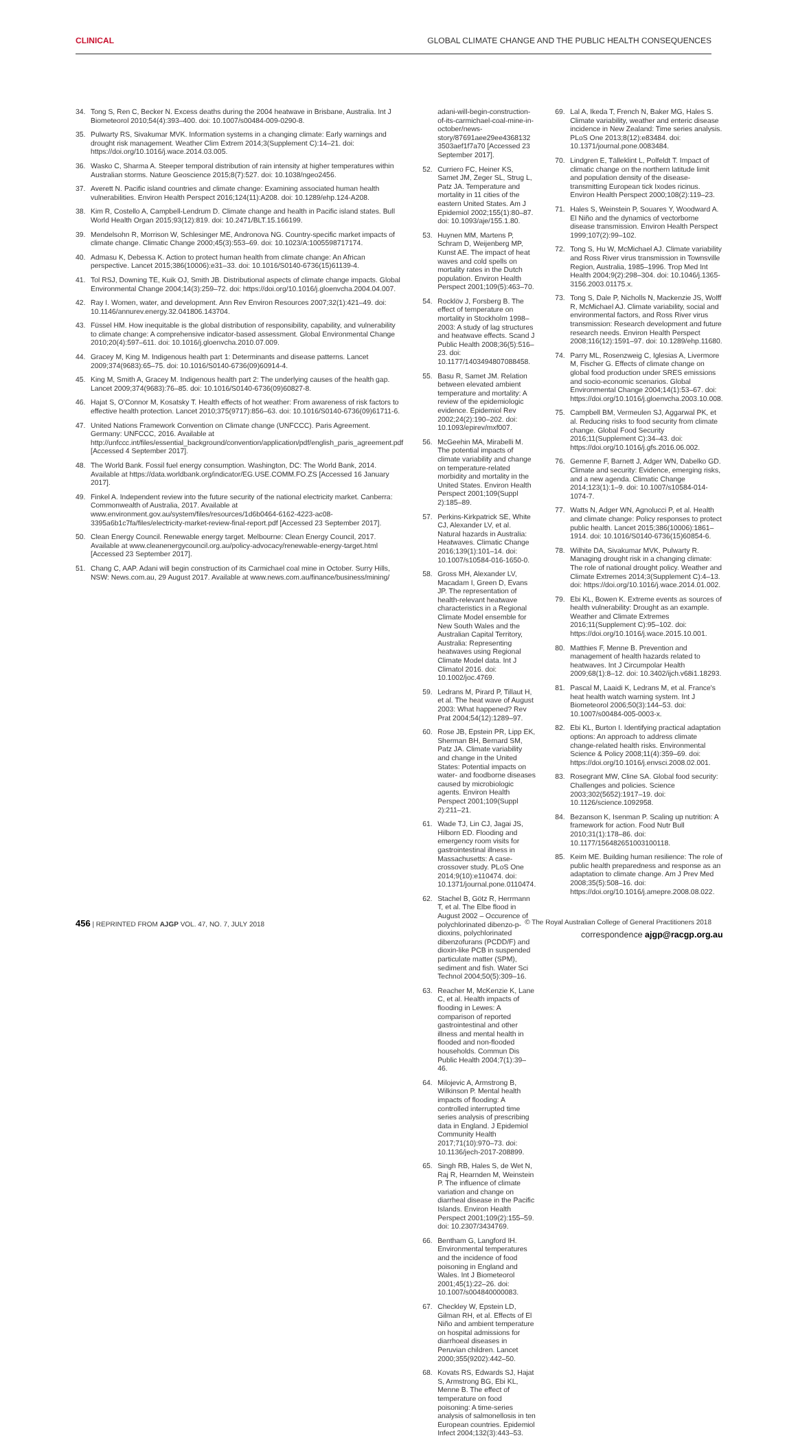CLINICAL GLOBAL CLIMATE CHANGE AND THE PUBLIC HEALTH CONSEQUENCES
34. Tong S, Ren C, Becker N. Excess deaths during the 2004 heatwave in Brisbane, Australia. Int J Biometeorol 2010;54(4):393–400. doi: 10.1007/s00484-009-0290-8.
35. Pulwarty RS, Sivakumar MVK. Information systems in a changing climate: Early warnings and drought risk management. Weather Clim Extrem 2014;3(Supplement C):14–21. doi: https://doi.org/10.1016/j.wace.2014.03.005.
36. Wasko C, Sharma A. Steeper temporal distribution of rain intensity at higher temperatures within Australian storms. Nature Geoscience 2015;8(7):527. doi: 10.1038/ngeo2456.
37. Averett N. Pacific island countries and climate change: Examining associated human health vulnerabilities. Environ Health Perspect 2016;124(11):A208. doi: 10.1289/ehp.124-A208.
38. Kim R, Costello A, Campbell-Lendrum D. Climate change and health in Pacific island states. Bull World Health Organ 2015;93(12):819. doi: 10.2471/BLT.15.166199.
39. Mendelsohn R, Morrison W, Schlesinger ME, Andronova NG. Country-specific market impacts of climate change. Climatic Change 2000;45(3):553–69. doi: 10.1023/A:1005598717174.
40. Admasu K, Debessa K. Action to protect human health from climate change: An African perspective. Lancet 2015;386(10006):e31–33. doi: 10.1016/S0140-6736(15)61139-4.
41. Tol RSJ, Downing TE, Kuik OJ, Smith JB. Distributional aspects of climate change impacts. Global Environmental Change 2004;14(3):259–72. doi: https://doi.org/10.1016/j.gloenvcha.2004.04.007.
42. Ray I. Women, water, and development. Ann Rev Environ Resources 2007;32(1):421–49. doi: 10.1146/annurev.energy.32.041806.143704.
43. Füssel HM. How inequitable is the global distribution of responsibility, capability, and vulnerability to climate change: A comprehensive indicator-based assessment. Global Environmental Change 2010;20(4):597–611. doi: 10.1016/j.gloenvcha.2010.07.009.
44. Gracey M, King M. Indigenous health part 1: Determinants and disease patterns. Lancet 2009;374(9683):65–75. doi: 10.1016/S0140-6736(09)60914-4.
45. King M, Smith A, Gracey M. Indigenous health part 2: The underlying causes of the health gap. Lancet 2009;374(9683):76–85. doi: 10.1016/S0140-6736(09)60827-8.
46. Hajat S, O'Connor M, Kosatsky T. Health effects of hot weather: From awareness of risk factors to effective health protection. Lancet 2010;375(9717):856–63. doi: 10.1016/S0140-6736(09)61711-6.
47. United Nations Framework Convention on Climate change (UNFCCC). Paris Agreement. Germany: UNFCCC, 2016. Available at http://unfccc.int/files/essential_background/convention/application/pdf/english_paris_agreement.pdf [Accessed 4 September 2017].
48. The World Bank. Fossil fuel energy consumption. Washington, DC: The World Bank, 2014. Available at https://data.worldbank.org/indicator/EG.USE.COMM.FO.ZS [Accessed 16 January 2017].
49. Finkel A. Independent review into the future security of the national electricity market. Canberra: Commonwealth of Australia, 2017. Available at www.environment.gov.au/system/files/resources/1d6b0464-6162-4223-ac08-3395a6b1c7fa/files/electricity-market-review-final-report.pdf [Accessed 23 September 2017].
50. Clean Energy Council. Renewable energy target. Melbourne: Clean Energy Council, 2017. Available at www.cleanenergycouncil.org.au/policy-advocacy/renewable-energy-target.html [Accessed 23 September 2017].
51. Chang C, AAP. Adani will begin construction of its Carmichael coal mine in October. Surry Hills, NSW: News.com.au, 29 August 2017. Available at www.news.com.au/finance/business/mining/
adani-will-begin-construction-of-its-carmichael-coal-mine-in-october/news-story/87691aee29ee4368132 3503aef1f7a70 [Accessed 23 September 2017].
52. Curriero FC, Heiner KS, Samet JM, Zeger SL, Strug L, Patz JA. Temperature and mortality in 11 cities of the eastern United States. Am J Epidemiol 2002;155(1):80–87. doi: 10.1093/aje/155.1.80.
53. Huynen MM, Martens P, Schram D, Weijenberg MP, Kunst AE. The impact of heat waves and cold spells on mortality rates in the Dutch population. Environ Health Perspect 2001;109(5):463–70.
54. Rocklöv J, Forsberg B. The effect of temperature on mortality in Stockholm 1998–2003: A study of lag structures and heatwave effects. Scand J Public Health 2008;36(5):516–23. doi: 10.1177/1403494807088458.
55. Basu R, Samet JM. Relation between elevated ambient temperature and mortality: A review of the epidemiologic evidence. Epidemiol Rev 2002;24(2):190–202. doi: 10.1093/epirev/mxf007.
56. McGeehin MA, Mirabelli M. The potential impacts of climate variability and change on temperature-related morbidity and mortality in the United States. Environ Health Perspect 2001;109(Suppl 2):185–89.
57. Perkins-Kirkpatrick SE, White CJ, Alexander LV, et al. Natural hazards in Australia: Heatwaves. Climatic Change 2016;139(1):101–14. doi: 10.1007/s10584-016-1650-0.
58. Gross MH, Alexander LV, Macadam I, Green D, Evans JP. The representation of health-relevant heatwave characteristics in a Regional Climate Model ensemble for New South Wales and the Australian Capital Territory, Australia: Representing heatwaves using Regional Climate Model data. Int J Climatol 2016. doi: 10.1002/joc.4769.
59. Ledrans M, Pirard P, Tillaut H, et al. The heat wave of August 2003: What happened? Rev Prat 2004;54(12):1289–97.
60. Rose JB, Epstein PR, Lipp EK, Sherman BH, Bernard SM, Patz JA. Climate variability and change in the United States: Potential impacts on water- and foodborne diseases caused by microbiologic agents. Environ Health Perspect 2001;109(Suppl 2):211–21.
61. Wade TJ, Lin CJ, Jagai JS, Hilborn ED. Flooding and emergency room visits for gastrointestinal illness in Massachusetts: A case-crossover study. PLoS One 2014;9(10):e110474. doi: 10.1371/journal.pone.0110474.
62. Stachel B, Götz R, Herrmann T, et al. The Elbe flood in August 2002 – Occurence of polychlorinated dibenzo-p-dioxins, polychlorinated dibenzofurans (PCDD/F) and dioxin-like PCB in suspended particulate matter (SPM), sediment and fish. Water Sci Technol 2004;50(5):309–16.
63. Reacher M, McKenzie K, Lane C, et al. Health impacts of flooding in Lewes: A comparison of reported gastrointestinal and other illness and mental health in flooded and non-flooded households. Commun Dis Public Health 2004;7(1):39–46.
64. Milojevic A, Armstrong B, Wilkinson P. Mental health impacts of flooding: A controlled interrupted time series analysis of prescribing data in England. J Epidemiol Community Health 2017;71(10):970–73. doi: 10.1136/jech-2017-208899.
65. Singh RB, Hales S, de Wet N, Raj R, Hearnden M, Weinstein P. The influence of climate variation and change on diarrheal disease in the Pacific Islands. Environ Health Perspect 2001;109(2):155–59. doi: 10.2307/3434769.
66. Bentham G, Langford IH. Environmental temperatures and the incidence of food poisoning in England and Wales. Int J Biometeorol 2001;45(1):22–26. doi: 10.1007/s004840000083.
67. Checkley W, Epstein LD, Gilman RH, et al. Effects of El Niño and ambient temperature on hospital admissions for diarrhoeal diseases in Peruvian children. Lancet 2000;355(9202):442–50.
68. Kovats RS, Edwards SJ, Hajat S, Armstrong BG, Ebi KL, Menne B. The effect of temperature on food poisoning: A time-series analysis of salmonellosis in ten European countries. Epidemiol Infect 2004;132(3):443–53.
69. Lal A, Ikeda T, French N, Baker MG, Hales S. Climate variability, weather and enteric disease incidence in New Zealand: Time series analysis. PLoS One 2013;8(12):e83484. doi: 10.1371/journal.pone.0083484.
70. Lindgren E, Tälleklint L, Polfeldt T. Impact of climatic change on the northern latitude limit and population density of the disease-transmitting European tick Ixodes ricinus. Environ Health Perspect 2000;108(2):119–23.
71. Hales S, Weinstein P, Souares Y, Woodward A. El Niño and the dynamics of vectorborne disease transmission. Environ Health Perspect 1999;107(2):99–102.
72. Tong S, Hu W, McMichael AJ. Climate variability and Ross River virus transmission in Townsville Region, Australia, 1985–1996. Trop Med Int Health 2004;9(2):298–304. doi: 10.1046/j.1365-3156.2003.01175.x.
73. Tong S, Dale P, Nicholls N, Mackenzie JS, Wolff R, McMichael AJ. Climate variability, social and environmental factors, and Ross River virus transmission: Research development and future research needs. Environ Health Perspect 2008;116(12):1591–97. doi: 10.1289/ehp.11680.
74. Parry ML, Rosenzweig C, Iglesias A, Livermore M, Fischer G. Effects of climate change on global food production under SRES emissions and socio-economic scenarios. Global Environmental Change 2004;14(1):53–67. doi: https://doi.org/10.1016/j.gloenvcha.2003.10.008.
75. Campbell BM, Vermeulen SJ, Aggarwal PK, et al. Reducing risks to food security from climate change. Global Food Security 2016;11(Supplement C):34–43. doi: https://doi.org/10.1016/j.gfs.2016.06.002.
76. Gemenne F, Barnett J, Adger WN, Dabelko GD. Climate and security: Evidence, emerging risks, and a new agenda. Climatic Change 2014;123(1):1–9. doi: 10.1007/s10584-014-1074-7.
77. Watts N, Adger WN, Agnolucci P, et al. Health and climate change: Policy responses to protect public health. Lancet 2015;386(10006):1861–1914. doi: 10.1016/S0140-6736(15)60854-6.
78. Wilhite DA, Sivakumar MVK, Pulwarty R. Managing drought risk in a changing climate: The role of national drought policy. Weather and Climate Extremes 2014;3(Supplement C):4–13. doi: https://doi.org/10.1016/j.wace.2014.01.002.
79. Ebi KL, Bowen K. Extreme events as sources of health vulnerability: Drought as an example. Weather and Climate Extremes 2016;11(Supplement C):95–102. doi: https://doi.org/10.1016/j.wace.2015.10.001.
80. Matthies F, Menne B. Prevention and management of health hazards related to heatwaves. Int J Circumpolar Health 2009;68(1):8–12. doi: 10.3402/ijch.v68i1.18293.
81. Pascal M, Laaidi K, Ledrans M, et al. France's heat health watch warning system. Int J Biometeorol 2006;50(3):144–53. doi: 10.1007/s00484-005-0003-x.
82. Ebi KL, Burton I. Identifying practical adaptation options: An approach to address climate change-related health risks. Environmental Science & Policy 2008;11(4):359–69. doi: https://doi.org/10.1016/j.envsci.2008.02.001.
83. Rosegrant MW, Cline SA. Global food security: Challenges and policies. Science 2003;302(5652):1917–19. doi: 10.1126/science.1092958.
84. Bezanson K, Isenman P. Scaling up nutrition: A framework for action. Food Nutr Bull 2010;31(1):178–86. doi: 10.1177/156482651003100118.
85. Keim ME. Building human resilience: The role of public health preparedness and response as an adaptation to climate change. Am J Prev Med 2008;35(5):508–16. doi: https://doi.org/10.1016/j.amepre.2008.08.022.
correspondence ajgp@racgp.org.au
456 | REPRINTED FROM AJGP VOL. 47, NO. 7, JULY 2018 © The Royal Australian College of General Practitioners 2018